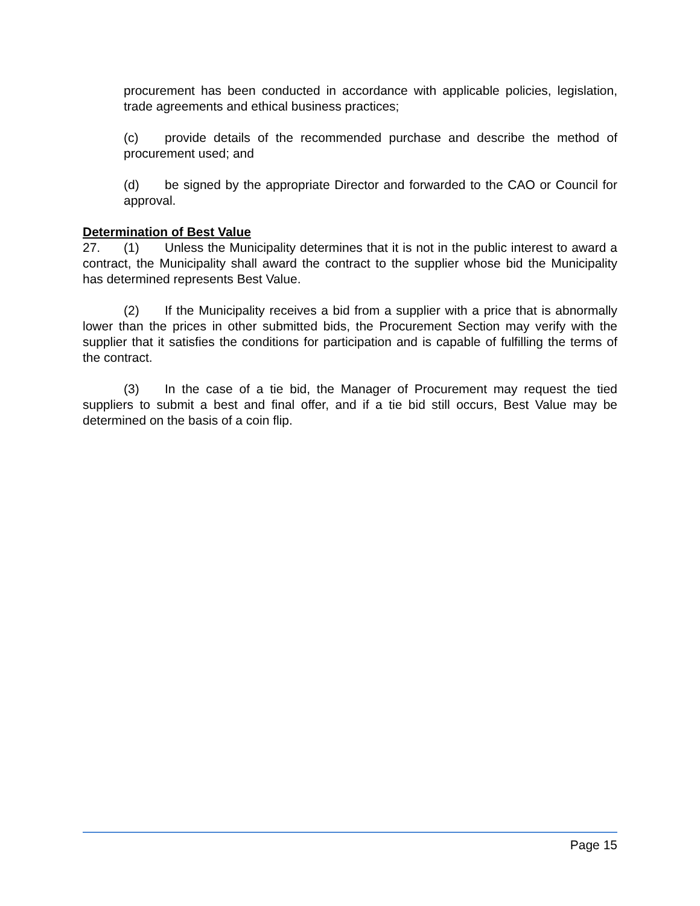procurement has been conducted in accordance with applicable policies, legislation, trade agreements and ethical business practices;
(c) provide details of the recommended purchase and describe the method of procurement used; and
(d) be signed by the appropriate Director and forwarded to the CAO or Council for approval.
Determination of Best Value
27. (1) Unless the Municipality determines that it is not in the public interest to award a contract, the Municipality shall award the contract to the supplier whose bid the Municipality has determined represents Best Value.
(2) If the Municipality receives a bid from a supplier with a price that is abnormally lower than the prices in other submitted bids, the Procurement Section may verify with the supplier that it satisfies the conditions for participation and is capable of fulfilling the terms of the contract.
(3) In the case of a tie bid, the Manager of Procurement may request the tied suppliers to submit a best and final offer, and if a tie bid still occurs, Best Value may be determined on the basis of a coin flip.
Page 15